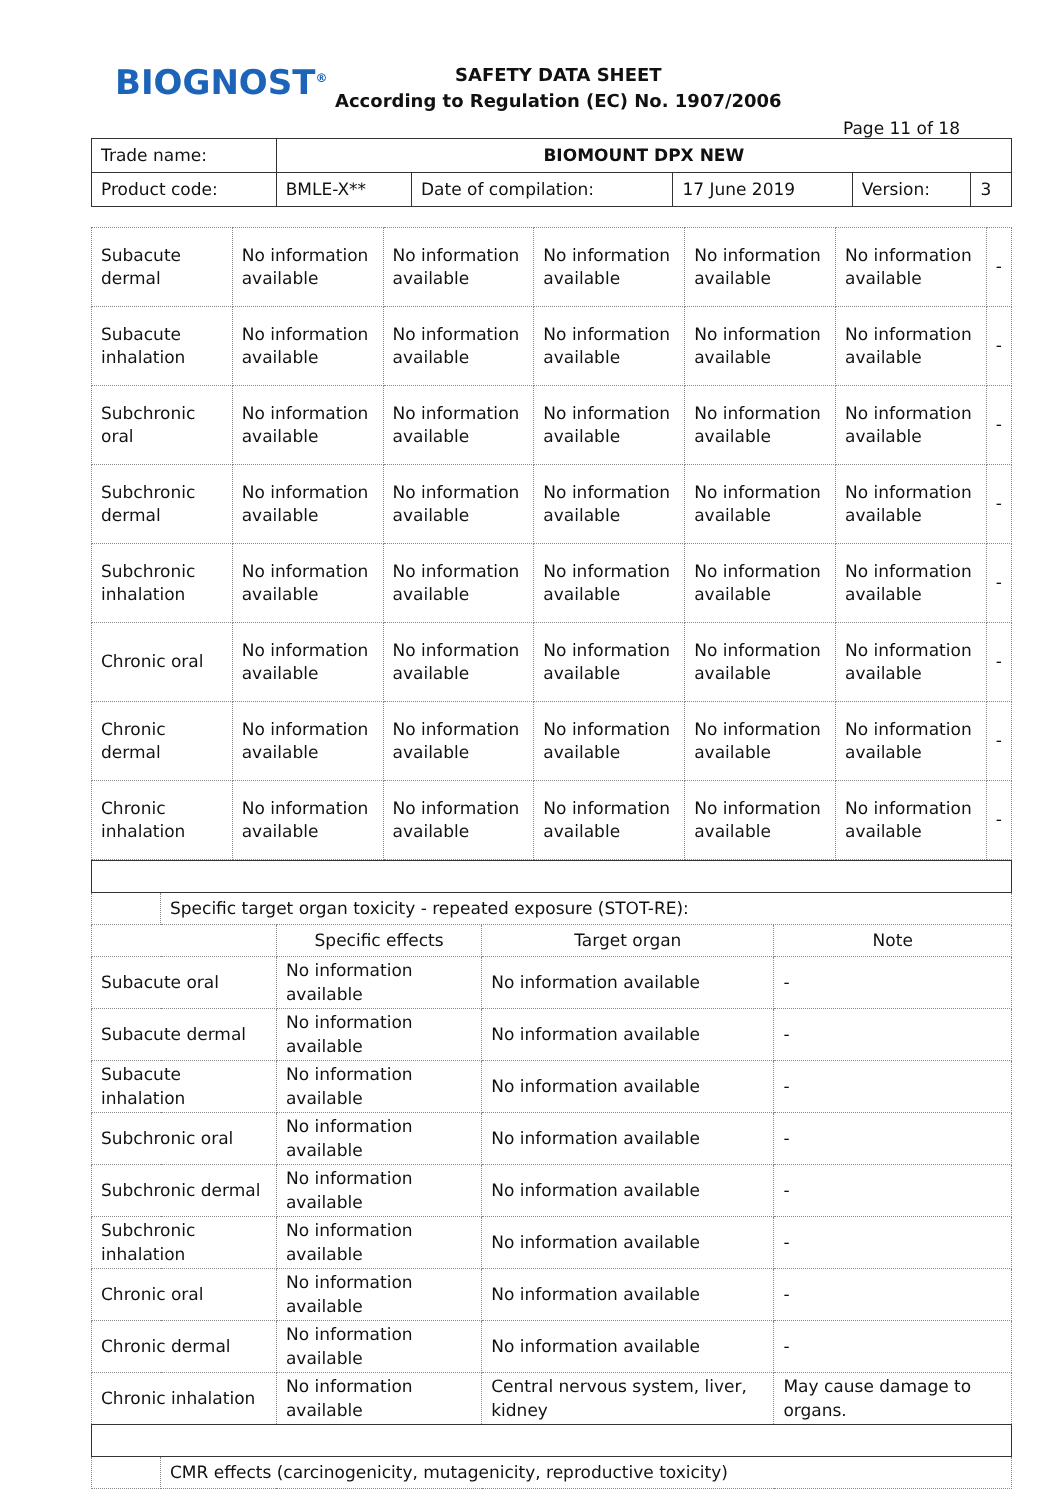BIOGNOST<sup>®</sup>
SAFETY DATA SHEET
According to Regulation (EC) No. 1907/2006
Page 11 of 18
| Trade name: | BIOMOUNT DPX NEW | | | | |
| Product code: | BMLE-X** | Date of compilation: | 17 June 2019 | Version: | 3 |
| Subacute dermal | No information available | No information available | No information available | No information available | No information available | - |
| Subacute inhalation | No information available | No information available | No information available | No information available | No information available | - |
| Subchronic oral | No information available | No information available | No information available | No information available | No information available | - |
| Subchronic dermal | No information available | No information available | No information available | No information available | No information available | - |
| Subchronic inhalation | No information available | No information available | No information available | No information available | No information available | - |
| Chronic oral | No information available | No information available | No information available | No information available | No information available | - |
| Chronic dermal | No information available | No information available | No information available | No information available | No information available | - |
| Chronic inhalation | No information available | No information available | No information available | No information available | No information available | - |
| | Specific target organ toxicity - repeated exposure (STOT-RE): | | | |
| | | Specific effects | Target organ | Note |
| Subacute oral | | No information available | No information available | - |
| Subacute dermal | | No information available | No information available | - |
| Subacute inhalation | | No information available | No information available | - |
| Subchronic oral | | No information available | No information available | - |
| Subchronic dermal | | No information available | No information available | - |
| Subchronic inhalation | | No information available | No information available | - |
| Chronic oral | | No information available | No information available | - |
| Chronic dermal | | No information available | No information available | - |
| Chronic inhalation | | No information available | Central nervous system, liver, kidney | May cause damage to organs. |
| | CMR effects (carcinogenicity, mutagenicity, reproductive toxicity) | | | |